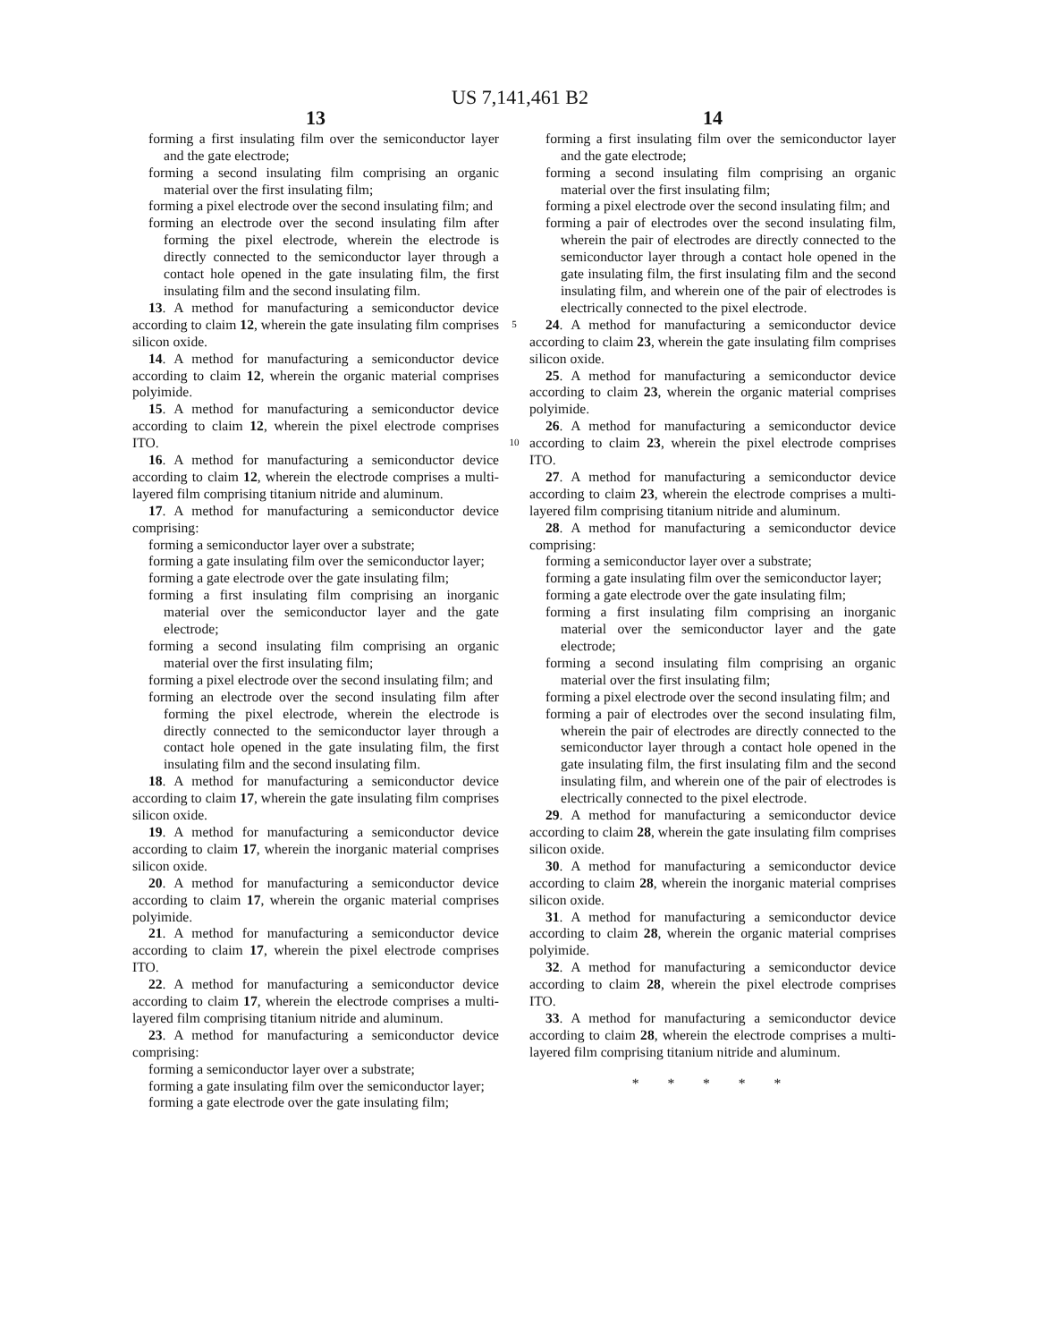US 7,141,461 B2
13
forming a first insulating film over the semiconductor layer and the gate electrode;
forming a second insulating film comprising an organic material over the first insulating film;
forming a pixel electrode over the second insulating film; and
forming an electrode over the second insulating film after forming the pixel electrode, wherein the electrode is directly connected to the semiconductor layer through a contact hole opened in the gate insulating film, the first insulating film and the second insulating film.
13. A method for manufacturing a semiconductor device according to claim 12, wherein the gate insulating film comprises silicon oxide.
14. A method for manufacturing a semiconductor device according to claim 12, wherein the organic material comprises polyimide.
15. A method for manufacturing a semiconductor device according to claim 12, wherein the pixel electrode comprises ITO.
16. A method for manufacturing a semiconductor device according to claim 12, wherein the electrode comprises a multi-layered film comprising titanium nitride and aluminum.
17. A method for manufacturing a semiconductor device comprising:
forming a semiconductor layer over a substrate;
forming a gate insulating film over the semiconductor layer;
forming a gate electrode over the gate insulating film;
forming a first insulating film comprising an inorganic material over the semiconductor layer and the gate electrode;
forming a second insulating film comprising an organic material over the first insulating film;
forming a pixel electrode over the second insulating film; and
forming an electrode over the second insulating film after forming the pixel electrode, wherein the electrode is directly connected to the semiconductor layer through a contact hole opened in the gate insulating film, the first insulating film and the second insulating film.
18. A method for manufacturing a semiconductor device according to claim 17, wherein the gate insulating film comprises silicon oxide.
19. A method for manufacturing a semiconductor device according to claim 17, wherein the inorganic material comprises silicon oxide.
20. A method for manufacturing a semiconductor device according to claim 17, wherein the organic material comprises polyimide.
21. A method for manufacturing a semiconductor device according to claim 17, wherein the pixel electrode comprises ITO.
22. A method for manufacturing a semiconductor device according to claim 17, wherein the electrode comprises a multi-layered film comprising titanium nitride and aluminum.
23. A method for manufacturing a semiconductor device comprising:
forming a semiconductor layer over a substrate;
forming a gate insulating film over the semiconductor layer;
forming a gate electrode over the gate insulating film;
5
10
14
forming a first insulating film over the semiconductor layer and the gate electrode;
forming a second insulating film comprising an organic material over the first insulating film;
forming a pixel electrode over the second insulating film; and
forming a pair of electrodes over the second insulating film, wherein the pair of electrodes are directly connected to the semiconductor layer through a contact hole opened in the gate insulating film, the first insulating film and the second insulating film, and wherein one of the pair of electrodes is electrically connected to the pixel electrode.
24. A method for manufacturing a semiconductor device according to claim 23, wherein the gate insulating film comprises silicon oxide.
25. A method for manufacturing a semiconductor device according to claim 23, wherein the organic material comprises polyimide.
26. A method for manufacturing a semiconductor device according to claim 23, wherein the pixel electrode comprises ITO.
27. A method for manufacturing a semiconductor device according to claim 23, wherein the electrode comprises a multi-layered film comprising titanium nitride and aluminum.
28. A method for manufacturing a semiconductor device comprising:
forming a semiconductor layer over a substrate;
forming a gate insulating film over the semiconductor layer;
forming a gate electrode over the gate insulating film;
forming a first insulating film comprising an inorganic material over the semiconductor layer and the gate electrode;
forming a second insulating film comprising an organic material over the first insulating film;
forming a pixel electrode over the second insulating film; and
forming a pair of electrodes over the second insulating film, wherein the pair of electrodes are directly connected to the semiconductor layer through a contact hole opened in the gate insulating film, the first insulating film and the second insulating film, and wherein one of the pair of electrodes is electrically connected to the pixel electrode.
29. A method for manufacturing a semiconductor device according to claim 28, wherein the gate insulating film comprises silicon oxide.
30. A method for manufacturing a semiconductor device according to claim 28, wherein the inorganic material comprises silicon oxide.
31. A method for manufacturing a semiconductor device according to claim 28, wherein the organic material comprises polyimide.
32. A method for manufacturing a semiconductor device according to claim 28, wherein the pixel electrode comprises ITO.
33. A method for manufacturing a semiconductor device according to claim 28, wherein the electrode comprises a multi-layered film comprising titanium nitride and aluminum.
* * * * *